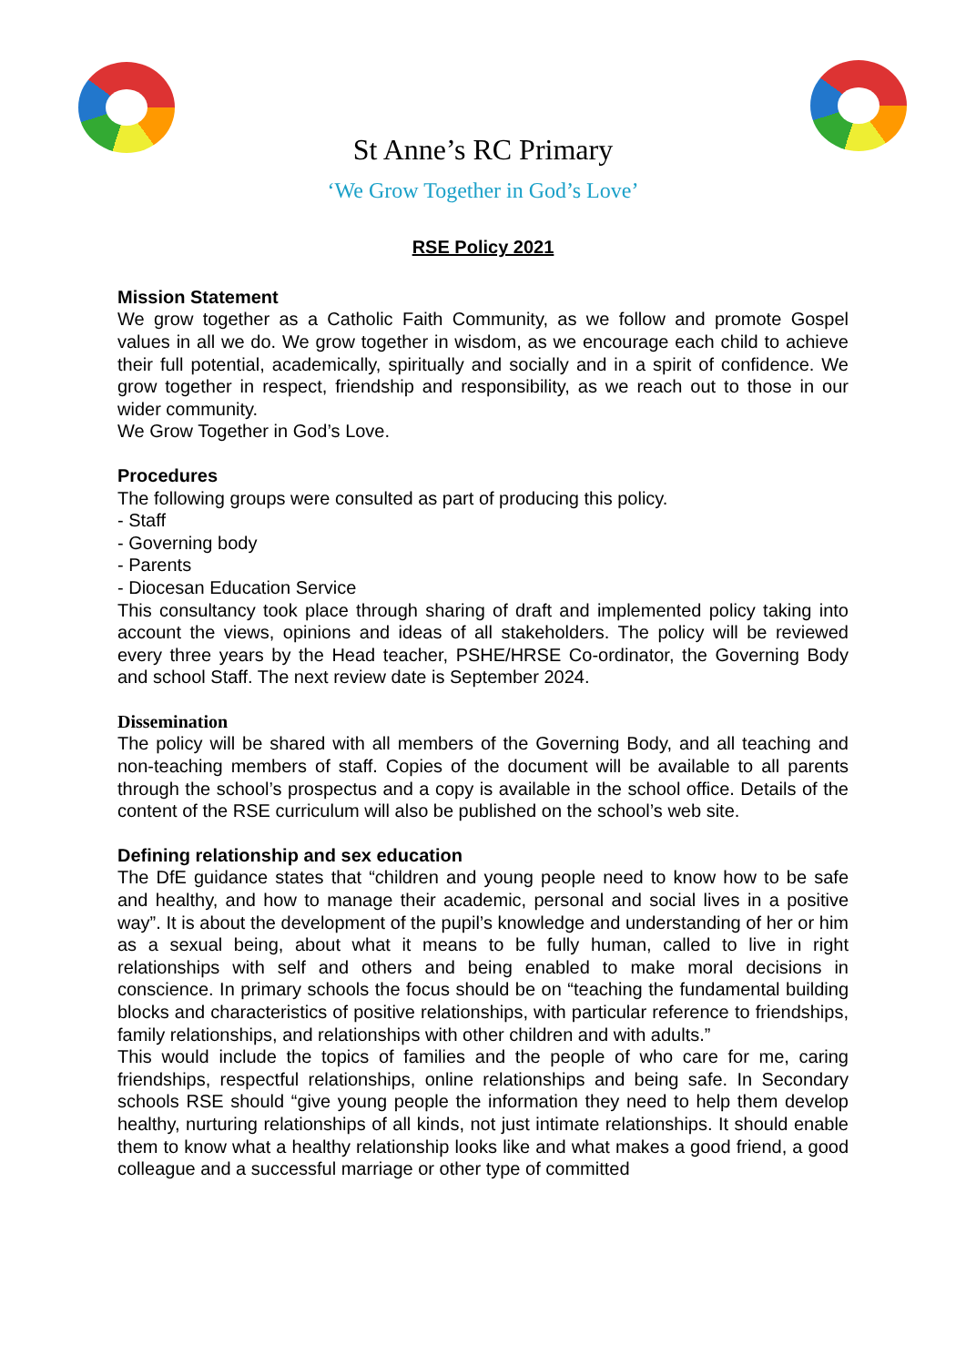St Anne’s RC Primary
‘We Grow Together in God’s Love’
RSE Policy 2021
Mission Statement
We grow together as a Catholic Faith Community, as we follow and promote Gospel values in all we do. We grow together in wisdom, as we encourage each child to achieve their full potential, academically, spiritually and socially and in a spirit of confidence. We grow together in respect, friendship and responsibility, as we reach out to those in our wider community.
We Grow Together in God’s Love.
Procedures
The following groups were consulted as part of producing this policy.
- Staff
- Governing body
- Parents
- Diocesan Education Service
This consultancy took place through sharing of draft and implemented policy taking into account the views, opinions and ideas of all stakeholders. The policy will be reviewed every three years by the Head teacher, PSHE/HRSE Co-ordinator, the Governing Body and school Staff. The next review date is September 2024.
Dissemination
The policy will be shared with all members of the Governing Body, and all teaching and non-teaching members of staff. Copies of the document will be available to all parents through the school’s prospectus and a copy is available in the school office. Details of the content of the RSE curriculum will also be published on the school’s web site.
Defining relationship and sex education
The DfE guidance states that “children and young people need to know how to be safe and healthy, and how to manage their academic, personal and social lives in a positive way”. It is about the development of the pupil’s knowledge and understanding of her or him as a sexual being, about what it means to be fully human, called to live in right relationships with self and others and being enabled to make moral decisions in conscience. In primary schools the focus should be on “teaching the fundamental building blocks and characteristics of positive relationships, with particular reference to friendships, family relationships, and relationships with other children and with adults.”
This would include the topics of families and the people of who care for me, caring friendships, respectful relationships, online relationships and being safe. In Secondary schools RSE should “give young people the information they need to help them develop healthy, nurturing relationships of all kinds, not just intimate relationships. It should enable them to know what a healthy relationship looks like and what makes a good friend, a good colleague and a successful marriage or other type of committed